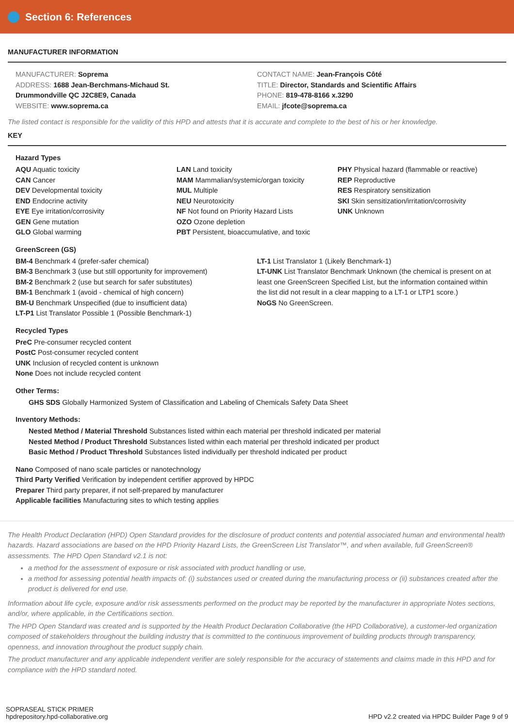Section 6: References
MANUFACTURER INFORMATION
MANUFACTURER: Soprema
ADDRESS: 1688 Jean-Berchmans-Michaud St.
Drummondville QC J2C8E9, Canada
WEBSITE: www.soprema.ca
CONTACT NAME: Jean-François Côté
TITLE: Director, Standards and Scientific Affairs
PHONE: 819-478-8166 x.3290
EMAIL: jfcote@soprema.ca
The listed contact is responsible for the validity of this HPD and attests that it is accurate and complete to the best of his or her knowledge.
KEY
Hazard Types
AQU Aquatic toxicity
CAN Cancer
DEV Developmental toxicity
END Endocrine activity
EYE Eye irritation/corrosivity
GEN Gene mutation
GLO Global warming
LAN Land toxicity
MAM Mammalian/systemic/organ toxicity
MUL Multiple
NEU Neurotoxicity
NF Not found on Priority Hazard Lists
OZO Ozone depletion
PBT Persistent, bioaccumulative, and toxic
PHY Physical hazard (flammable or reactive)
REP Reproductive
RES Respiratory sensitization
SKI Skin sensitization/irritation/corrosivity
UNK Unknown
GreenScreen (GS)
BM-4 Benchmark 4 (prefer-safer chemical)
BM-3 Benchmark 3 (use but still opportunity for improvement)
BM-2 Benchmark 2 (use but search for safer substitutes)
BM-1 Benchmark 1 (avoid - chemical of high concern)
BM-U Benchmark Unspecified (due to insufficient data)
LT-P1 List Translator Possible 1 (Possible Benchmark-1)
LT-1 List Translator 1 (Likely Benchmark-1)
LT-UNK List Translator Benchmark Unknown (the chemical is present on at least one GreenScreen Specified List, but the information contained within the list did not result in a clear mapping to a LT-1 or LTP1 score.)
NoGS No GreenScreen.
Recycled Types
PreC Pre-consumer recycled content
PostC Post-consumer recycled content
UNK Inclusion of recycled content is unknown
None Does not include recycled content
Other Terms:
GHS SDS Globally Harmonized System of Classification and Labeling of Chemicals Safety Data Sheet
Inventory Methods:
Nested Method / Material Threshold Substances listed within each material per threshold indicated per material
Nested Method / Product Threshold Substances listed within each material per threshold indicated per product
Basic Method / Product Threshold Substances listed individually per threshold indicated per product
Nano Composed of nano scale particles or nanotechnology
Third Party Verified Verification by independent certifier approved by HPDC
Preparer Third party preparer, if not self-prepared by manufacturer
Applicable facilities Manufacturing sites to which testing applies
The Health Product Declaration (HPD) Open Standard provides for the disclosure of product contents and potential associated human and environmental health hazards. Hazard associations are based on the HPD Priority Hazard Lists, the GreenScreen List Translator™, and when available, full GreenScreen® assessments. The HPD Open Standard v2.1 is not:
a method for the assessment of exposure or risk associated with product handling or use,
a method for assessing potential health impacts of: (i) substances used or created during the manufacturing process or (ii) substances created after the product is delivered for end use.
Information about life cycle, exposure and/or risk assessments performed on the product may be reported by the manufacturer in appropriate Notes sections, and/or, where applicable, in the Certifications section.
The HPD Open Standard was created and is supported by the Health Product Declaration Collaborative (the HPD Collaborative), a customer-led organization composed of stakeholders throughout the building industry that is committed to the continuous improvement of building products through transparency, openness, and innovation throughout the product supply chain.
The product manufacturer and any applicable independent verifier are solely responsible for the accuracy of statements and claims made in this HPD and for compliance with the HPD standard noted.
SOPRASEAL STICK PRIMER
hpdrepository.hpd-collaborative.org
HPD v2.2 created via HPDC Builder Page 9 of 9